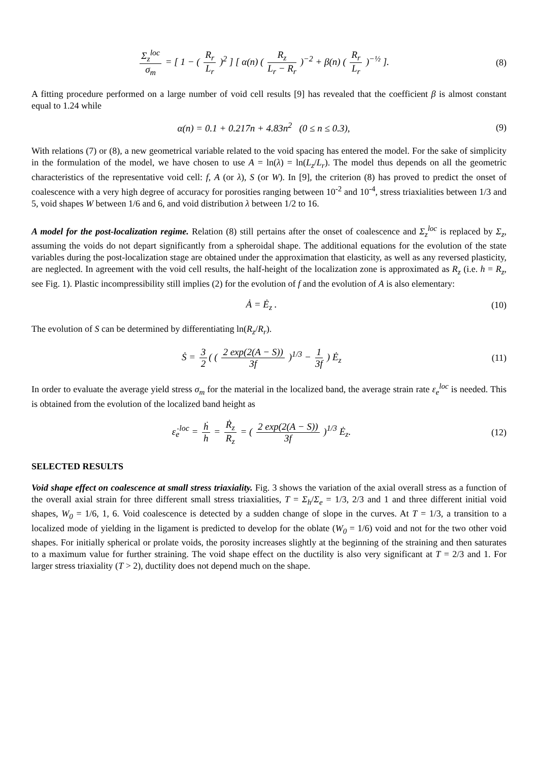Σ<sub>z</sub><sup>loc</sup> σ<sub>m</sub> = [ 1 − ( R<sub>r</sub> L<sub>r</sub> )<sup>2</sup> ] [ α(n) ( R<sub>z</sub> L<sub>r</sub> − R<sub>r</sub> )<sup>−2</sup> + β(n) ( R<sub>r</sub> L<sub>r</sub> )<sup>−½</sup> ].
(8)
A fitting procedure performed on a large number of void cell results [9] has revealed that the coefficient β is almost constant equal to 1.24 while
α(n) = 0.1 + 0.217n + 4.83n<sup>2</sup> (0 ≤ n ≤ 0.3),
(9)
With relations (7) or (8), a new geometrical variable related to the void spacing has entered the model. For the sake of simplicity in the formulation of the model, we have chosen to use A = ln(λ) = ln(L<sub>z</sub>/L<sub>r</sub>). The model thus depends on all the geometric characteristics of the representative void cell: f, A (or λ), S (or W). In [9], the criterion (8) has proved to predict the onset of coalescence with a very high degree of accuracy for porosities ranging between 10<sup>-2</sup> and 10<sup>-4</sup>, stress triaxialities between 1/3 and 5, void shapes W between 1/6 and 6, and void distribution λ between 1/2 to 16.
A model for the post-localization regime. Relation (8) still pertains after the onset of coalescence and Σ<sub>z</sub><sup>loc</sup> is replaced by Σ<sub>z</sub>, assuming the voids do not depart significantly from a spheroidal shape. The additional equations for the evolution of the state variables during the post-localization stage are obtained under the approximation that elasticity, as well as any reversed plasticity, are neglected. In agreement with the void cell results, the half-height of the localization zone is approximated as R<sub>z</sub> (i.e. h = R<sub>z</sub>, see Fig. 1). Plastic incompressibility still implies (2) for the evolution of f and the evolution of A is also elementary:
Ȧ = Ė<sub>z</sub> . (10)
The evolution of S can be determined by differentiating ln(R<sub>z</sub>/R<sub>r</sub>).
Ṡ = 3 2 ( ( 2 exp(2(A − S)) 3f )<sup>1/3</sup> − 1 3f ) Ė<sub>z</sub>
(11)
In order to evaluate the average yield stress σ<sub>m</sub> for the material in the localized band, the average strain rate ε<sub>e</sub><sup>loc</sup> is needed. This is obtained from the evolution of the localized band height as
ε̇<sub>e</sub><sup>loc</sup> = ḣ h = Ṙ<sub>z</sub> R<sub>z</sub> = ( 2 exp(2(A − S)) 3f )<sup>1/3</sup> Ė<sub>z</sub>.
(12)
SELECTED RESULTS
Void shape effect on coalescence at small stress triaxiality. Fig. 3 shows the variation of the axial overall stress as a function of the overall axial strain for three different small stress triaxialities, T = Σ<sub>h</sub>/Σ<sub>e</sub> = 1/3, 2/3 and 1 and three different initial void shapes, W<sub>0</sub> = 1/6, 1, 6. Void coalescence is detected by a sudden change of slope in the curves. At T = 1/3, a transition to a localized mode of yielding in the ligament is predicted to develop for the oblate (W<sub>0</sub> = 1/6) void and not for the two other void shapes. For initially spherical or prolate voids, the porosity increases slightly at the beginning of the straining and then saturates to a maximum value for further straining. The void shape effect on the ductility is also very significant at T = 2/3 and 1. For larger stress triaxiality (T > 2), ductility does not depend much on the shape.